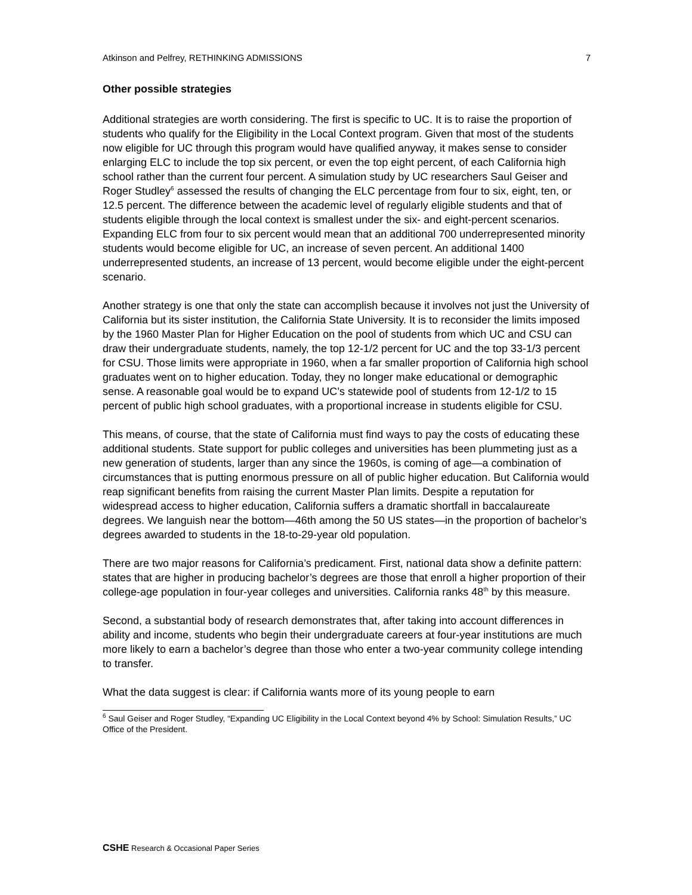Atkinson and Pelfrey, RETHINKING ADMISSIONS 7
Other possible strategies
Additional strategies are worth considering. The first is specific to UC. It is to raise the proportion of students who qualify for the Eligibility in the Local Context program. Given that most of the students now eligible for UC through this program would have qualified anyway, it makes sense to consider enlarging ELC to include the top six percent, or even the top eight percent, of each California high school rather than the current four percent. A simulation study by UC researchers Saul Geiser and Roger Studley<sup>6</sup> assessed the results of changing the ELC percentage from four to six, eight, ten, or 12.5 percent. The difference between the academic level of regularly eligible students and that of students eligible through the local context is smallest under the six- and eight-percent scenarios. Expanding ELC from four to six percent would mean that an additional 700 underrepresented minority students would become eligible for UC, an increase of seven percent. An additional 1400 underrepresented students, an increase of 13 percent, would become eligible under the eight-percent scenario.
Another strategy is one that only the state can accomplish because it involves not just the University of California but its sister institution, the California State University. It is to reconsider the limits imposed by the 1960 Master Plan for Higher Education on the pool of students from which UC and CSU can draw their undergraduate students, namely, the top 12-1/2 percent for UC and the top 33-1/3 percent for CSU. Those limits were appropriate in 1960, when a far smaller proportion of California high school graduates went on to higher education. Today, they no longer make educational or demographic sense. A reasonable goal would be to expand UC’s statewide pool of students from 12-1/2 to 15 percent of public high school graduates, with a proportional increase in students eligible for CSU.
This means, of course, that the state of California must find ways to pay the costs of educating these additional students. State support for public colleges and universities has been plummeting just as a new generation of students, larger than any since the 1960s, is coming of age—a combination of circumstances that is putting enormous pressure on all of public higher education. But California would reap significant benefits from raising the current Master Plan limits. Despite a reputation for widespread access to higher education, California suffers a dramatic shortfall in baccalaureate degrees. We languish near the bottom—46th among the 50 US states—in the proportion of bachelor’s degrees awarded to students in the 18-to-29-year old population.
There are two major reasons for California’s predicament. First, national data show a definite pattern: states that are higher in producing bachelor’s degrees are those that enroll a higher proportion of their college-age population in four-year colleges and universities. California ranks 48<sup>th</sup> by this measure.
Second, a substantial body of research demonstrates that, after taking into account differences in ability and income, students who begin their undergraduate careers at four-year institutions are much more likely to earn a bachelor’s degree than those who enter a two-year community college intending to transfer.
What the data suggest is clear: if California wants more of its young people to earn
<sup>6</sup> Saul Geiser and Roger Studley, “Expanding UC Eligibility in the Local Context beyond 4% by School: Simulation Results,” UC Office of the President.
CSHE Research & Occasional Paper Series